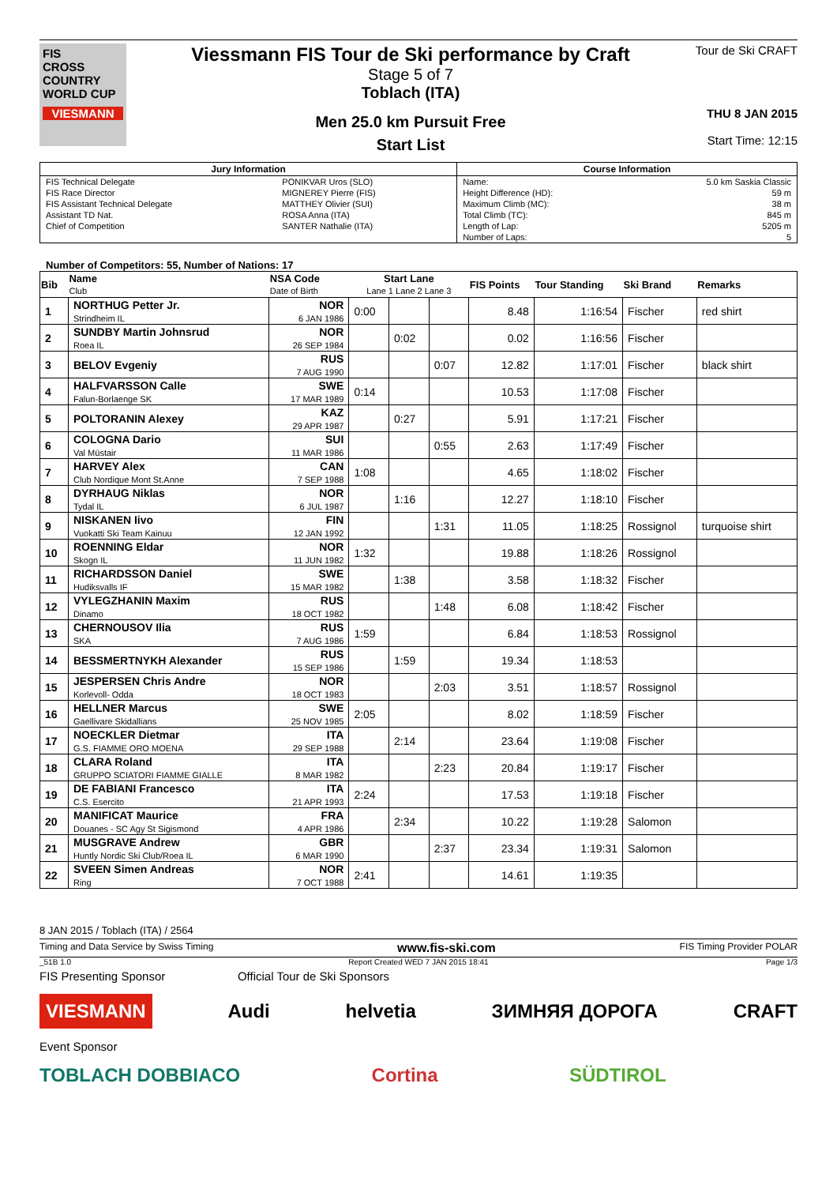FIS
CROSS COUNTRY WORLD CUP
VIESMANN
Viessmann FIS Tour de Ski performance by Craft
Stage 5 of 7
Toblach (ITA)
Men 25.0 km Pursuit Free
Start List
Tour de Ski CRAFT
THU 8 JAN 2015
Start Time: 12:15
| Jury Information | | Course Information | |
| --- | --- | --- | --- |
| FIS Technical Delegate | PONIKVAR Uros (SLO) | Name: | 5.0 km Saskia Classic |
| FIS Race Director | MIGNEREY Pierre (FIS) | Height Difference (HD): | 59 m |
| FIS Assistant Technical Delegate | MATTHEY Olivier (SUI) | Maximum Climb (MC): | 38 m |
| Assistant TD Nat. | ROSA Anna (ITA) | Total Climb (TC): | 845 m |
| Chief of Competition | SANTER Nathalie (ITA) | Length of Lap: | 5205 m |
| | | Number of Laps: | 5 |
Number of Competitors: 55, Number of Nations: 17
| Bib | Name Club | NSA Code Date of Birth | Start Lane Lane 1 Lane 2 Lane 3 | | | FIS Points | Tour Standing | Ski Brand | Remarks |
| --- | --- | --- | --- | --- | --- | --- | --- | --- | --- |
| 1 | NORTHUG Petter Jr. Strindheim IL | NOR 6 JAN 1986 | 0:00 | | | 8.48 | 1:16:54 | Fischer | red shirt |
| 2 | SUNDBY Martin Johnsrud Roea IL | NOR 26 SEP 1984 | | 0:02 | | 0.02 | 1:16:56 | Fischer | |
| 3 | BELOV Evgeniy | RUS 7 AUG 1990 | | | 0:07 | 12.82 | 1:17:01 | Fischer | black shirt |
| 4 | HALFVARSSON Calle Falun-Borlaenge SK | SWE 17 MAR 1989 | 0:14 | | | 10.53 | 1:17:08 | Fischer | |
| 5 | POLTORANIN Alexey | KAZ 29 APR 1987 | | 0:27 | | 5.91 | 1:17:21 | Fischer | |
| 6 | COLOGNA Dario Val Müstair | SUI 11 MAR 1986 | | | 0:55 | 2.63 | 1:17:49 | Fischer | |
| 7 | HARVEY Alex Club Nordique Mont St.Anne | CAN 7 SEP 1988 | 1:08 | | | 4.65 | 1:18:02 | Fischer | |
| 8 | DYRHAUG Niklas Tydal IL | NOR 6 JUL 1987 | | 1:16 | | 12.27 | 1:18:10 | Fischer | |
| 9 | NISKANEN Iivo Vuokatti Ski Team Kainuu | FIN 12 JAN 1992 | | | 1:31 | 11.05 | 1:18:25 | Rossignol | turquoise shirt |
| 10 | ROENNING Eldar Skogn IL | NOR 11 JUN 1982 | 1:32 | | | 19.88 | 1:18:26 | Rossignol | |
| 11 | RICHARDSSON Daniel Hudiksvalls IF | SWE 15 MAR 1982 | | 1:38 | | 3.58 | 1:18:32 | Fischer | |
| 12 | VYLEGZHANIN Maxim Dinamo | RUS 18 OCT 1982 | | | 1:48 | 6.08 | 1:18:42 | Fischer | |
| 13 | CHERNOUSOV Ilia SKA | RUS 7 AUG 1986 | 1:59 | | | 6.84 | 1:18:53 | Rossignol | |
| 14 | BESSMERTNYKH Alexander | RUS 15 SEP 1986 | | 1:59 | | 19.34 | 1:18:53 | | |
| 15 | JESPERSEN Chris Andre Korlevoll- Odda | NOR 18 OCT 1983 | | | 2:03 | 3.51 | 1:18:57 | Rossignol | |
| 16 | HELLNER Marcus Gaellivare Skidallians | SWE 25 NOV 1985 | 2:05 | | | 8.02 | 1:18:59 | Fischer | |
| 17 | NOECKLER Dietmar G.S. FIAMME ORO MOENA | ITA 29 SEP 1988 | | 2:14 | | 23.64 | 1:19:08 | Fischer | |
| 18 | CLARA Roland GRUPPO SCIATORI FIAMME GIALLE | ITA 8 MAR 1982 | | | 2:23 | 20.84 | 1:19:17 | Fischer | |
| 19 | DE FABIANI Francesco C.S. Esercito | ITA 21 APR 1993 | 2:24 | | | 17.53 | 1:19:18 | Fischer | |
| 20 | MANIFICAT Maurice Douanes - SC Agy St Sigismond | FRA 4 APR 1986 | | 2:34 | | 10.22 | 1:19:28 | Salomon | |
| 21 | MUSGRAVE Andrew Huntly Nordic Ski Club/Roea IL | GBR 6 MAR 1990 | | | 2:37 | 23.34 | 1:19:31 | Salomon | |
| 22 | SVEEN Simen Andreas Ring | NOR 7 OCT 1988 | 2:41 | | | 14.61 | 1:19:35 | | |
8 JAN 2015 / Toblach (ITA) / 2564
Timing and Data Service by Swiss Timing www.fis-ski.com FIS Timing Provider POLAR
_51B 1.0 Report Created WED 7 JAN 2015 18:41 Page 1/3
FIS Presenting Sponsor Official Tour de Ski Sponsors
VIESMANN Audi helvetia ЗИМНЯЯ ДОРОГА CRAFT
Event Sponsor
TOBLACH DOBBIACO Cortina SÜDTIROL